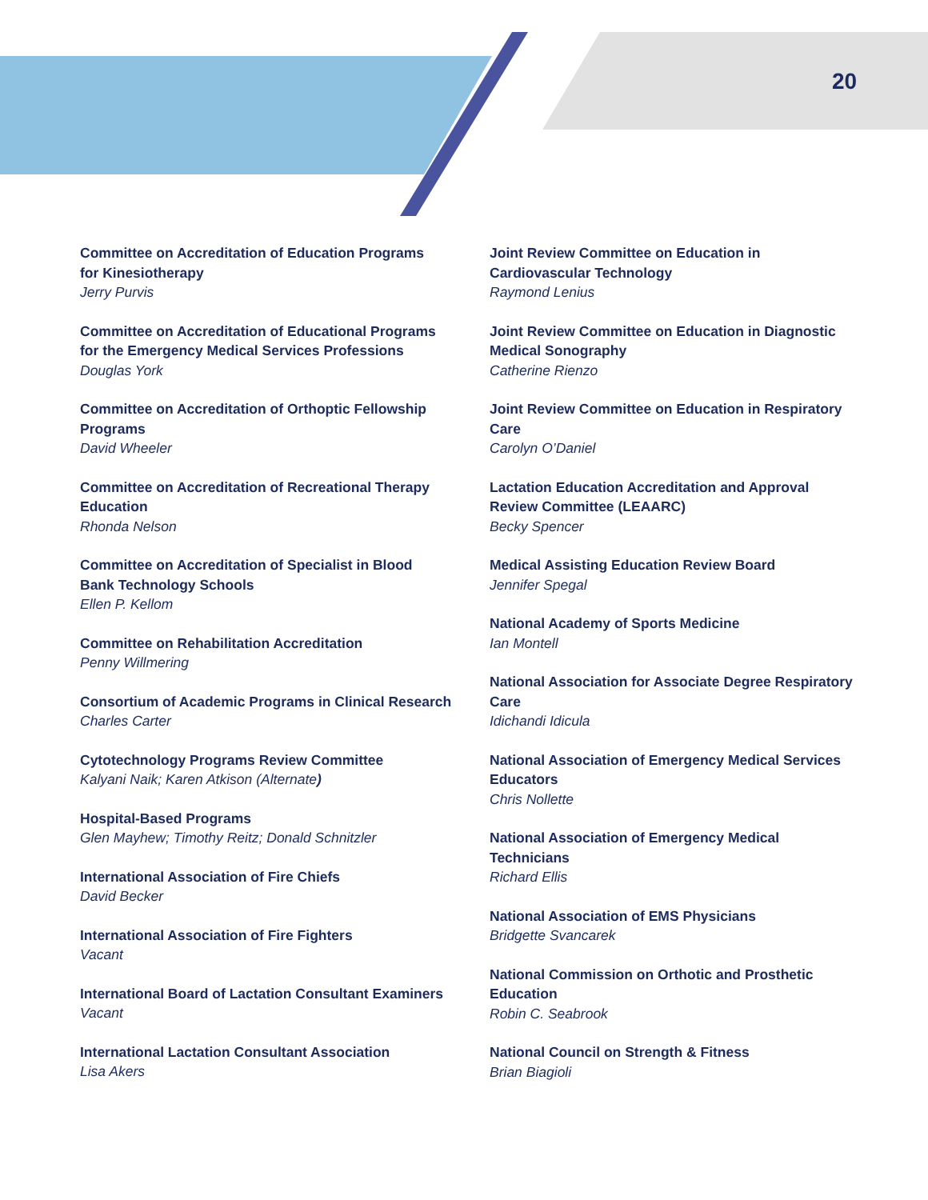20
Committee on Accreditation of Education Programs
for Kinesiotherapy
Jerry Purvis
Committee on Accreditation of Educational Programs
for the Emergency Medical Services Professions
Douglas York
Committee on Accreditation of Orthoptic Fellowship
Programs
David Wheeler
Committee on Accreditation of Recreational Therapy
Education
Rhonda Nelson
Committee on Accreditation of Specialist in Blood
Bank Technology Schools
Ellen P. Kellom
Committee on Rehabilitation Accreditation
Penny Willmering
Consortium of Academic Programs in Clinical Research
Charles Carter
Cytotechnology Programs Review Committee
Kalyani Naik; Karen Atkison (Alternate)
Hospital-Based Programs
Glen Mayhew; Timothy Reitz; Donald Schnitzler
International Association of Fire Chiefs
David Becker
International Association of Fire Fighters
Vacant
International Board of Lactation Consultant Examiners
Vacant
International Lactation Consultant Association
Lisa Akers
Joint Review Committee on Education in
Cardiovascular Technology
Raymond Lenius
Joint Review Committee on Education in Diagnostic
Medical Sonography
Catherine Rienzo
Joint Review Committee on Education in Respiratory
Care
Carolyn O’Daniel
Lactation Education Accreditation and Approval
Review Committee (LEAARC)
Becky Spencer
Medical Assisting Education Review Board
Jennifer Spegal
National Academy of Sports Medicine
Ian Montell
National Association for Associate Degree Respiratory
Care
Idichandi Idicula
National Association of Emergency Medical Services
Educators
Chris Nollette
National Association of Emergency Medical
Technicians
Richard Ellis
National Association of EMS Physicians
Bridgette Svancarek
National Commission on Orthotic and Prosthetic
Education
Robin C. Seabrook
National Council on Strength & Fitness
Brian Biagioli